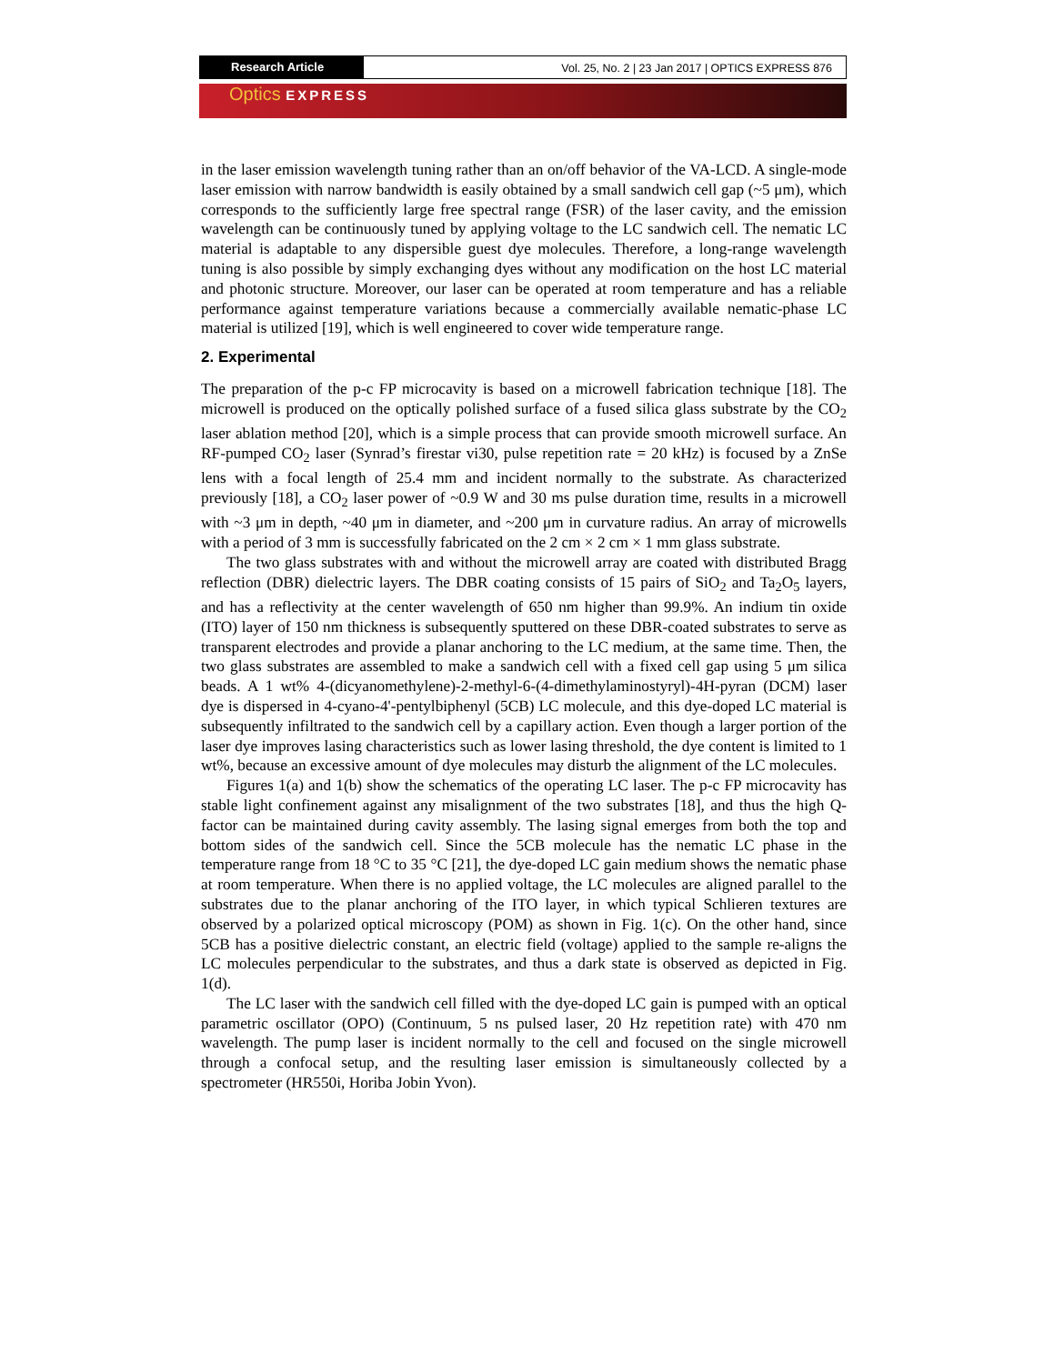Research Article
Vol. 25, No. 2 | 23 Jan 2017 | OPTICS EXPRESS 876
Optics EXPRESS
in the laser emission wavelength tuning rather than an on/off behavior of the VA-LCD. A single-mode laser emission with narrow bandwidth is easily obtained by a small sandwich cell gap (~5 μm), which corresponds to the sufficiently large free spectral range (FSR) of the laser cavity, and the emission wavelength can be continuously tuned by applying voltage to the LC sandwich cell. The nematic LC material is adaptable to any dispersible guest dye molecules. Therefore, a long-range wavelength tuning is also possible by simply exchanging dyes without any modification on the host LC material and photonic structure. Moreover, our laser can be operated at room temperature and has a reliable performance against temperature variations because a commercially available nematic-phase LC material is utilized [19], which is well engineered to cover wide temperature range.
2. Experimental
The preparation of the p-c FP microcavity is based on a microwell fabrication technique [18]. The microwell is produced on the optically polished surface of a fused silica glass substrate by the CO<sub>2</sub> laser ablation method [20], which is a simple process that can provide smooth microwell surface. An RF-pumped CO<sub>2</sub> laser (Synrad’s firestar vi30, pulse repetition rate = 20 kHz) is focused by a ZnSe lens with a focal length of 25.4 mm and incident normally to the substrate. As characterized previously [18], a CO<sub>2</sub> laser power of ~0.9 W and 30 ms pulse duration time, results in a microwell with ~3 μm in depth, ~40 μm in diameter, and ~200 μm in curvature radius. An array of microwells with a period of 3 mm is successfully fabricated on the 2 cm × 2 cm × 1 mm glass substrate.
The two glass substrates with and without the microwell array are coated with distributed Bragg reflection (DBR) dielectric layers. The DBR coating consists of 15 pairs of SiO<sub>2</sub> and Ta<sub>2</sub>O<sub>5</sub> layers, and has a reflectivity at the center wavelength of 650 nm higher than 99.9%. An indium tin oxide (ITO) layer of 150 nm thickness is subsequently sputtered on these DBR-coated substrates to serve as transparent electrodes and provide a planar anchoring to the LC medium, at the same time. Then, the two glass substrates are assembled to make a sandwich cell with a fixed cell gap using 5 μm silica beads. A 1 wt% 4-(dicyanomethylene)-2-methyl-6-(4-dimethylaminostyryl)-4H-pyran (DCM) laser dye is dispersed in 4-cyano-4'-pentylbiphenyl (5CB) LC molecule, and this dye-doped LC material is subsequently infiltrated to the sandwich cell by a capillary action. Even though a larger portion of the laser dye improves lasing characteristics such as lower lasing threshold, the dye content is limited to 1 wt%, because an excessive amount of dye molecules may disturb the alignment of the LC molecules.
Figures 1(a) and 1(b) show the schematics of the operating LC laser. The p-c FP microcavity has stable light confinement against any misalignment of the two substrates [18], and thus the high Q-factor can be maintained during cavity assembly. The lasing signal emerges from both the top and bottom sides of the sandwich cell. Since the 5CB molecule has the nematic LC phase in the temperature range from 18 °C to 35 °C [21], the dye-doped LC gain medium shows the nematic phase at room temperature. When there is no applied voltage, the LC molecules are aligned parallel to the substrates due to the planar anchoring of the ITO layer, in which typical Schlieren textures are observed by a polarized optical microscopy (POM) as shown in Fig. 1(c). On the other hand, since 5CB has a positive dielectric constant, an electric field (voltage) applied to the sample re-aligns the LC molecules perpendicular to the substrates, and thus a dark state is observed as depicted in Fig. 1(d).
The LC laser with the sandwich cell filled with the dye-doped LC gain is pumped with an optical parametric oscillator (OPO) (Continuum, 5 ns pulsed laser, 20 Hz repetition rate) with 470 nm wavelength. The pump laser is incident normally to the cell and focused on the single microwell through a confocal setup, and the resulting laser emission is simultaneously collected by a spectrometer (HR550i, Horiba Jobin Yvon).